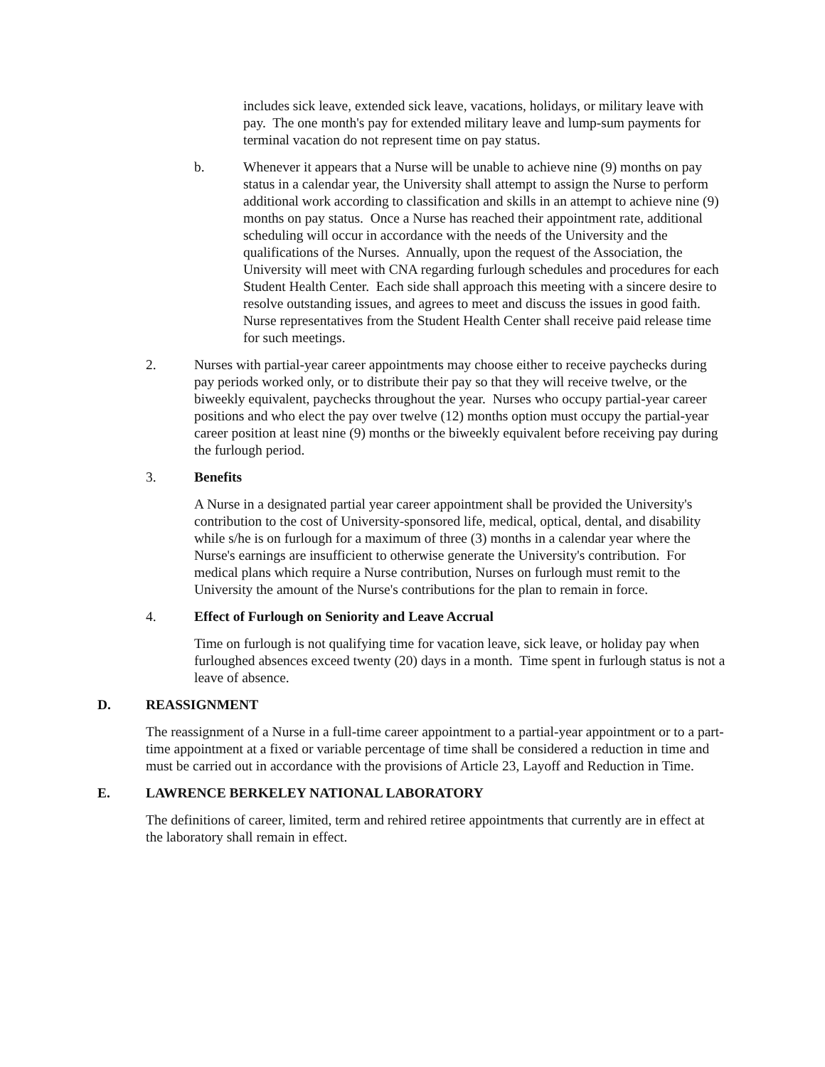includes sick leave, extended sick leave, vacations, holidays, or military leave with pay. The one month's pay for extended military leave and lump-sum payments for terminal vacation do not represent time on pay status.
b. Whenever it appears that a Nurse will be unable to achieve nine (9) months on pay status in a calendar year, the University shall attempt to assign the Nurse to perform additional work according to classification and skills in an attempt to achieve nine (9) months on pay status. Once a Nurse has reached their appointment rate, additional scheduling will occur in accordance with the needs of the University and the qualifications of the Nurses. Annually, upon the request of the Association, the University will meet with CNA regarding furlough schedules and procedures for each Student Health Center. Each side shall approach this meeting with a sincere desire to resolve outstanding issues, and agrees to meet and discuss the issues in good faith. Nurse representatives from the Student Health Center shall receive paid release time for such meetings.
2. Nurses with partial-year career appointments may choose either to receive paychecks during pay periods worked only, or to distribute their pay so that they will receive twelve, or the biweekly equivalent, paychecks throughout the year. Nurses who occupy partial-year career positions and who elect the pay over twelve (12) months option must occupy the partial-year career position at least nine (9) months or the biweekly equivalent before receiving pay during the furlough period.
3. Benefits
A Nurse in a designated partial year career appointment shall be provided the University's contribution to the cost of University-sponsored life, medical, optical, dental, and disability while s/he is on furlough for a maximum of three (3) months in a calendar year where the Nurse's earnings are insufficient to otherwise generate the University's contribution. For medical plans which require a Nurse contribution, Nurses on furlough must remit to the University the amount of the Nurse's contributions for the plan to remain in force.
4. Effect of Furlough on Seniority and Leave Accrual
Time on furlough is not qualifying time for vacation leave, sick leave, or holiday pay when furloughed absences exceed twenty (20) days in a month. Time spent in furlough status is not a leave of absence.
D. REASSIGNMENT
The reassignment of a Nurse in a full-time career appointment to a partial-year appointment or to a part-time appointment at a fixed or variable percentage of time shall be considered a reduction in time and must be carried out in accordance with the provisions of Article 23, Layoff and Reduction in Time.
E. LAWRENCE BERKELEY NATIONAL LABORATORY
The definitions of career, limited, term and rehired retiree appointments that currently are in effect at the laboratory shall remain in effect.